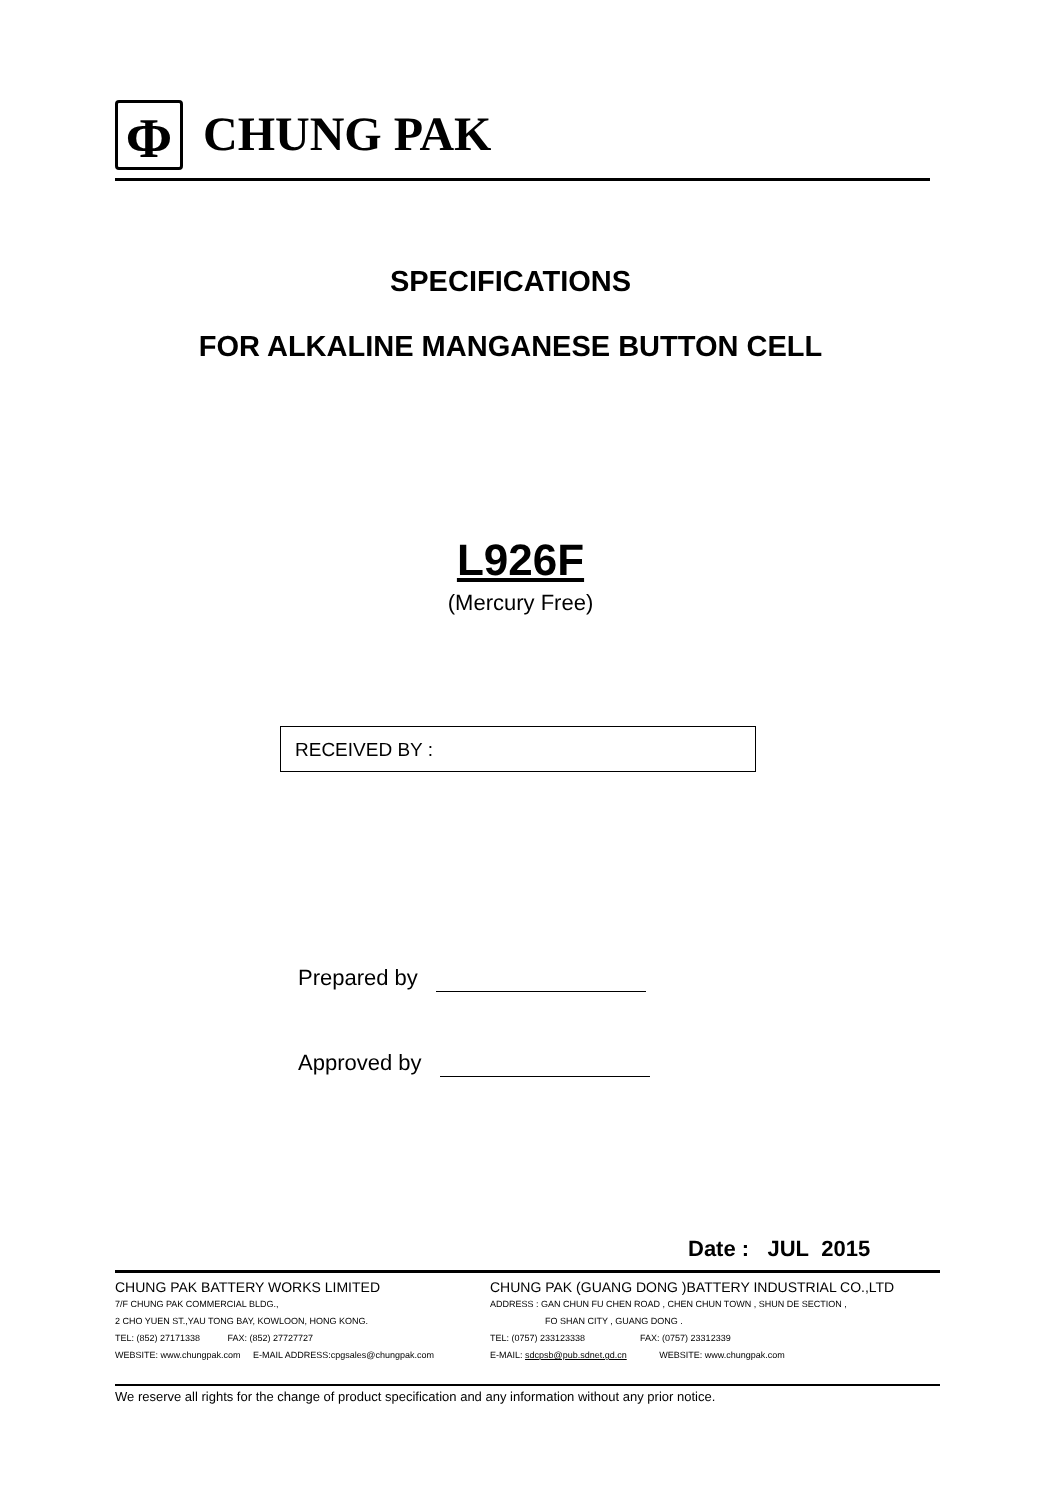Φ
CHUNG PAK
SPECIFICATIONS
FOR ALKALINE MANGANESE BUTTON CELL
L926F
(Mercury Free)
RECEIVED BY :
Prepared by
Approved by
Date : JUL 2015
CHUNG PAK BATTERY WORKS LIMITED
7/F CHUNG PAK COMMERCIAL BLDG.,
2 CHO YUEN ST.,YAU TONG BAY, KOWLOON, HONG KONG.
TEL: (852) 27171338 FAX: (852) 27727727
WEBSITE: www.chungpak.com E-MAIL ADDRESS:cpgsales@chungpak.com
CHUNG PAK (GUANG DONG )BATTERY INDUSTRIAL CO.,LTD
ADDRESS : GAN CHUN FU CHEN ROAD , CHEN CHUN TOWN , SHUN DE SECTION ,
FO SHAN CITY , GUANG DONG .
TEL: (0757) 233123338 FAX: (0757) 23312339
E-MAIL: sdcpsb@pub.sdnet.gd.cn WEBSITE: www.chungpak.com
We reserve all rights for the change of product specification and any information without any prior notice.